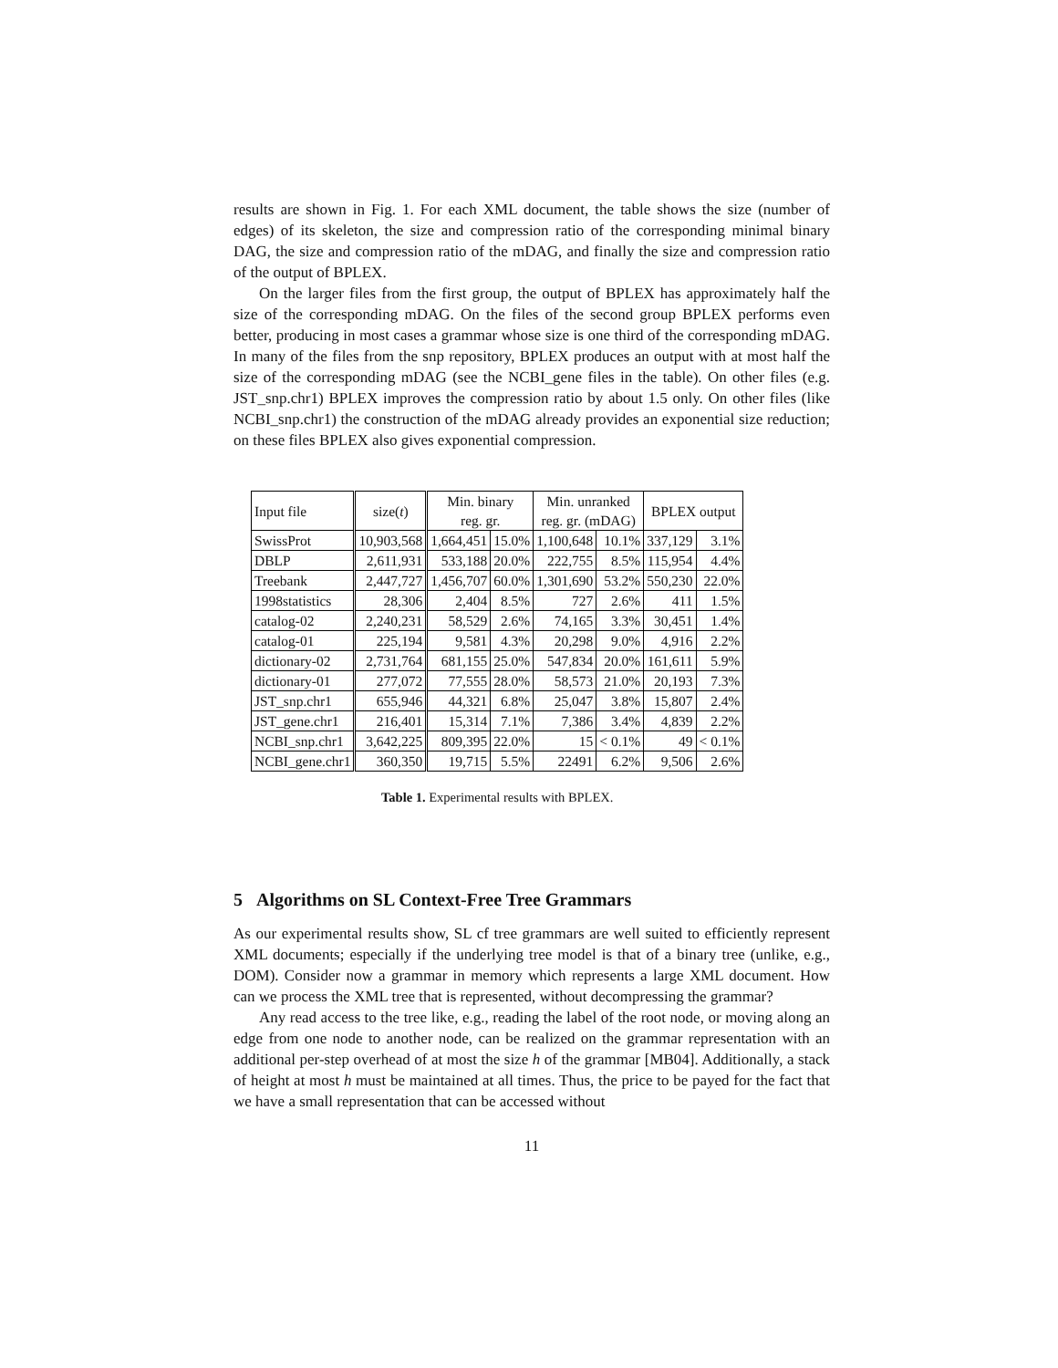results are shown in Fig. 1. For each XML document, the table shows the size (number of edges) of its skeleton, the size and compression ratio of the corresponding minimal binary DAG, the size and compression ratio of the mDAG, and finally the size and compression ratio of the output of BPLEX.
On the larger files from the first group, the output of BPLEX has approximately half the size of the corresponding mDAG. On the files of the second group BPLEX performs even better, producing in most cases a grammar whose size is one third of the corresponding mDAG. In many of the files from the snp repository, BPLEX produces an output with at most half the size of the corresponding mDAG (see the NCBI_gene files in the table). On other files (e.g. JST_snp.chr1) BPLEX improves the compression ratio by about 1.5 only. On other files (like NCBI_snp.chr1) the construction of the mDAG already provides an exponential size reduction; on these files BPLEX also gives exponential compression.
Table 1. Experimental results with BPLEX.
| Input file | size( t ) | Min. binary reg. gr. | | Min. unranked reg. gr. (mDAG) | | BPLEX output | |
| --- | --- | --- | --- | --- | --- | --- | --- |
| SwissProt | 10,903,568 | 1,664,451 | 15.0% | 1,100,648 | 10.1% | 337,129 | 3.1% |
| DBLP | 2,611,931 | 533,188 | 20.0% | 222,755 | 8.5% | 115,954 | 4.4% |
| Treebank | 2,447,727 | 1,456,707 | 60.0% | 1,301,690 | 53.2% | 550,230 | 22.0% |
| 1998statistics | 28,306 | 2,404 | 8.5% | 727 | 2.6% | 411 | 1.5% |
| catalog-02 | 2,240,231 | 58,529 | 2.6% | 74,165 | 3.3% | 30,451 | 1.4% |
| catalog-01 | 225,194 | 9,581 | 4.3% | 20,298 | 9.0% | 4,916 | 2.2% |
| dictionary-02 | 2,731,764 | 681,155 | 25.0% | 547,834 | 20.0% | 161,611 | 5.9% |
| dictionary-01 | 277,072 | 77,555 | 28.0% | 58,573 | 21.0% | 20,193 | 7.3% |
| JST_snp.chr1 | 655,946 | 44,321 | 6.8% | 25,047 | 3.8% | 15,807 | 2.4% |
| JST_gene.chr1 | 216,401 | 15,314 | 7.1% | 7,386 | 3.4% | 4,839 | 2.2% |
| NCBI_snp.chr1 | 3,642,225 | 809,395 | 22.0% | 15 | < 0.1% | 49 | < 0.1% |
| NCBI_gene.chr1 | 360,350 | 19,715 | 5.5% | 22491 | 6.2% | 9,506 | 2.6% |
5 Algorithms on SL Context-Free Tree Grammars
As our experimental results show, SL cf tree grammars are well suited to efficiently represent XML documents; especially if the underlying tree model is that of a binary tree (unlike, e.g., DOM). Consider now a grammar in memory which represents a large XML document. How can we process the XML tree that is represented, without decompressing the grammar?
Any read access to the tree like, e.g., reading the label of the root node, or moving along an edge from one node to another node, can be realized on the grammar representation with an additional per-step overhead of at most the size h of the grammar [MB04]. Additionally, a stack of height at most h must be maintained at all times. Thus, the price to be payed for the fact that we have a small representation that can be accessed without
11